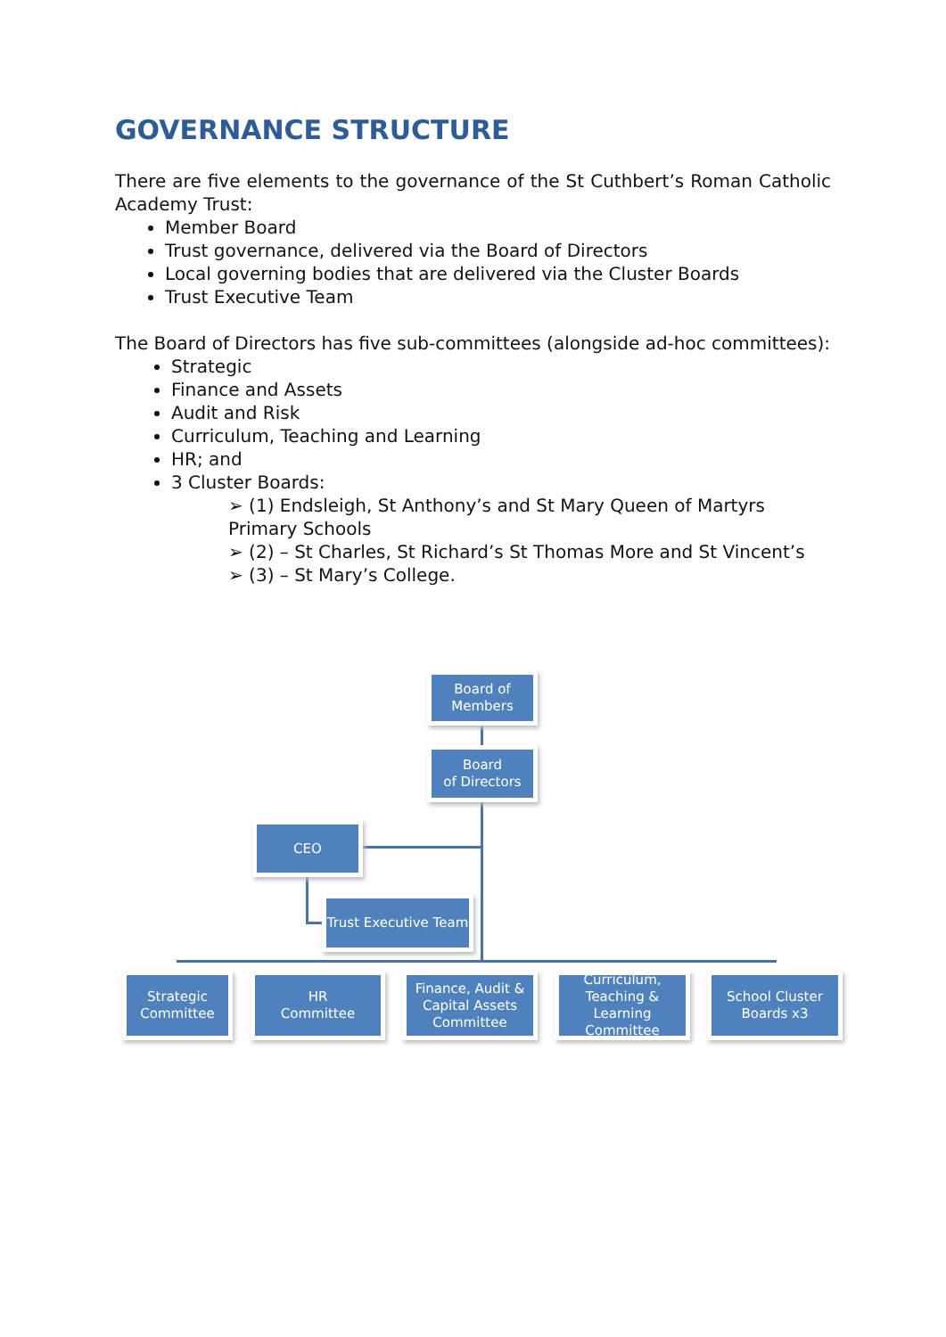GOVERNANCE STRUCTURE
There are five elements to the governance of the St Cuthbert’s Roman Catholic Academy Trust:
Member Board
Trust governance, delivered via the Board of Directors
Local governing bodies that are delivered via the Cluster Boards
Trust Executive Team
The Board of Directors has five sub-committees (alongside ad-hoc committees):
Strategic
Finance and Assets
Audit and Risk
Curriculum, Teaching and Learning
HR; and
3 Cluster Boards:
➢ (1) Endsleigh, St Anthony’s and St Mary Queen of Martyrs Primary Schools
➢ (2) – St Charles, St Richard’s St Thomas More and St Vincent’s
➢ (3) – St Mary’s College.
Board of
Members
Board
of Directors
CEO
Trust Executive Team
Strategic
Committee
HR
Committee
Finance, Audit & Capital Assets Committee
Curriculum, Teaching & Learning Committee
School Cluster
Boards x3